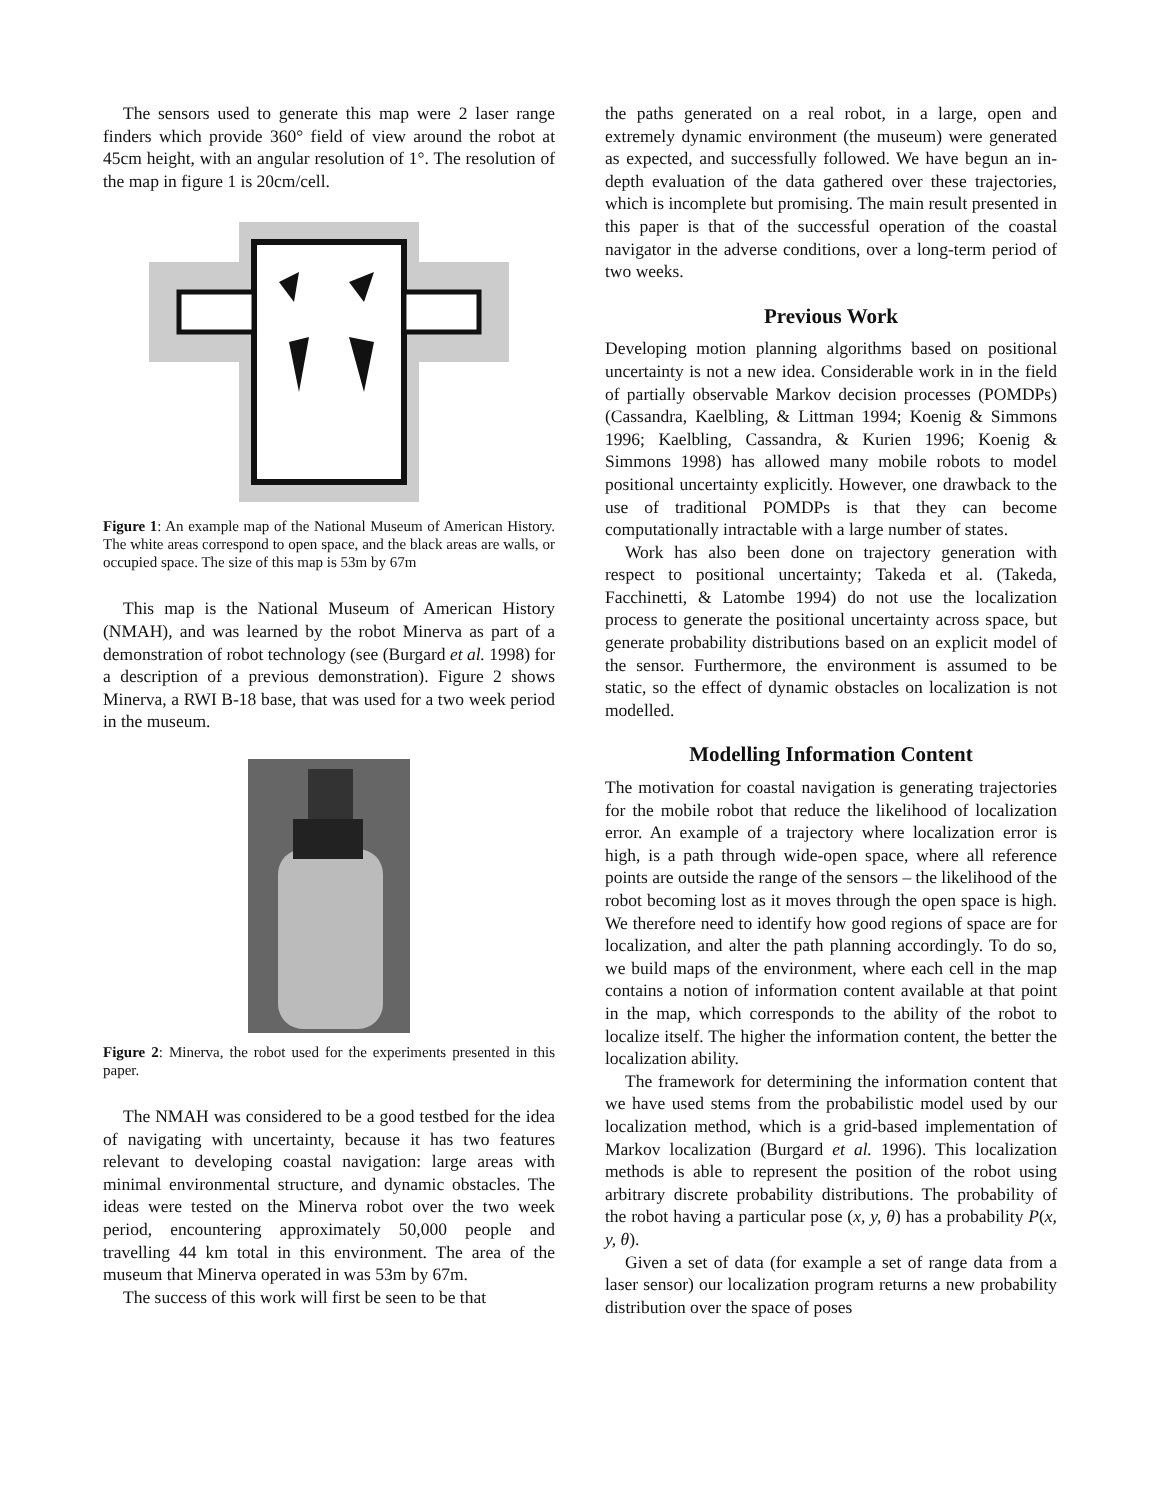The sensors used to generate this map were 2 laser range finders which provide 360° field of view around the robot at 45cm height, with an angular resolution of 1°. The resolution of the map in figure 1 is 20cm/cell.
Figure 1: An example map of the National Museum of American History. The white areas correspond to open space, and the black areas are walls, or occupied space. The size of this map is 53m by 67m
This map is the National Museum of American History (NMAH), and was learned by the robot Minerva as part of a demonstration of robot technology (see (Burgard et al. 1998) for a description of a previous demonstration). Figure 2 shows Minerva, a RWI B-18 base, that was used for a two week period in the museum.
Figure 2: Minerva, the robot used for the experiments presented in this paper.
The NMAH was considered to be a good testbed for the idea of navigating with uncertainty, because it has two features relevant to developing coastal navigation: large areas with minimal environmental structure, and dynamic obstacles. The ideas were tested on the Minerva robot over the two week period, encountering approximately 50,000 people and travelling 44 km total in this environment. The area of the museum that Minerva operated in was 53m by 67m.
The success of this work will first be seen to be that
the paths generated on a real robot, in a large, open and extremely dynamic environment (the museum) were generated as expected, and successfully followed. We have begun an in-depth evaluation of the data gathered over these trajectories, which is incomplete but promising. The main result presented in this paper is that of the successful operation of the coastal navigator in the adverse conditions, over a long-term period of two weeks.
Previous Work
Developing motion planning algorithms based on positional uncertainty is not a new idea. Considerable work in in the field of partially observable Markov decision processes (POMDPs) (Cassandra, Kaelbling, & Littman 1994; Koenig & Simmons 1996; Kaelbling, Cassandra, & Kurien 1996; Koenig & Simmons 1998) has allowed many mobile robots to model positional uncertainty explicitly. However, one drawback to the use of traditional POMDPs is that they can become computationally intractable with a large number of states.
Work has also been done on trajectory generation with respect to positional uncertainty; Takeda et al. (Takeda, Facchinetti, & Latombe 1994) do not use the localization process to generate the positional uncertainty across space, but generate probability distributions based on an explicit model of the sensor. Furthermore, the environment is assumed to be static, so the effect of dynamic obstacles on localization is not modelled.
Modelling Information Content
The motivation for coastal navigation is generating trajectories for the mobile robot that reduce the likelihood of localization error. An example of a trajectory where localization error is high, is a path through wide-open space, where all reference points are outside the range of the sensors – the likelihood of the robot becoming lost as it moves through the open space is high. We therefore need to identify how good regions of space are for localization, and alter the path planning accordingly. To do so, we build maps of the environment, where each cell in the map contains a notion of information content available at that point in the map, which corresponds to the ability of the robot to localize itself. The higher the information content, the better the localization ability.
The framework for determining the information content that we have used stems from the probabilistic model used by our localization method, which is a grid-based implementation of Markov localization (Burgard et al. 1996). This localization methods is able to represent the position of the robot using arbitrary discrete probability distributions. The probability of the robot having a particular pose (x, y, θ) has a probability P(x, y, θ).
Given a set of data (for example a set of range data from a laser sensor) our localization program returns a new probability distribution over the space of poses